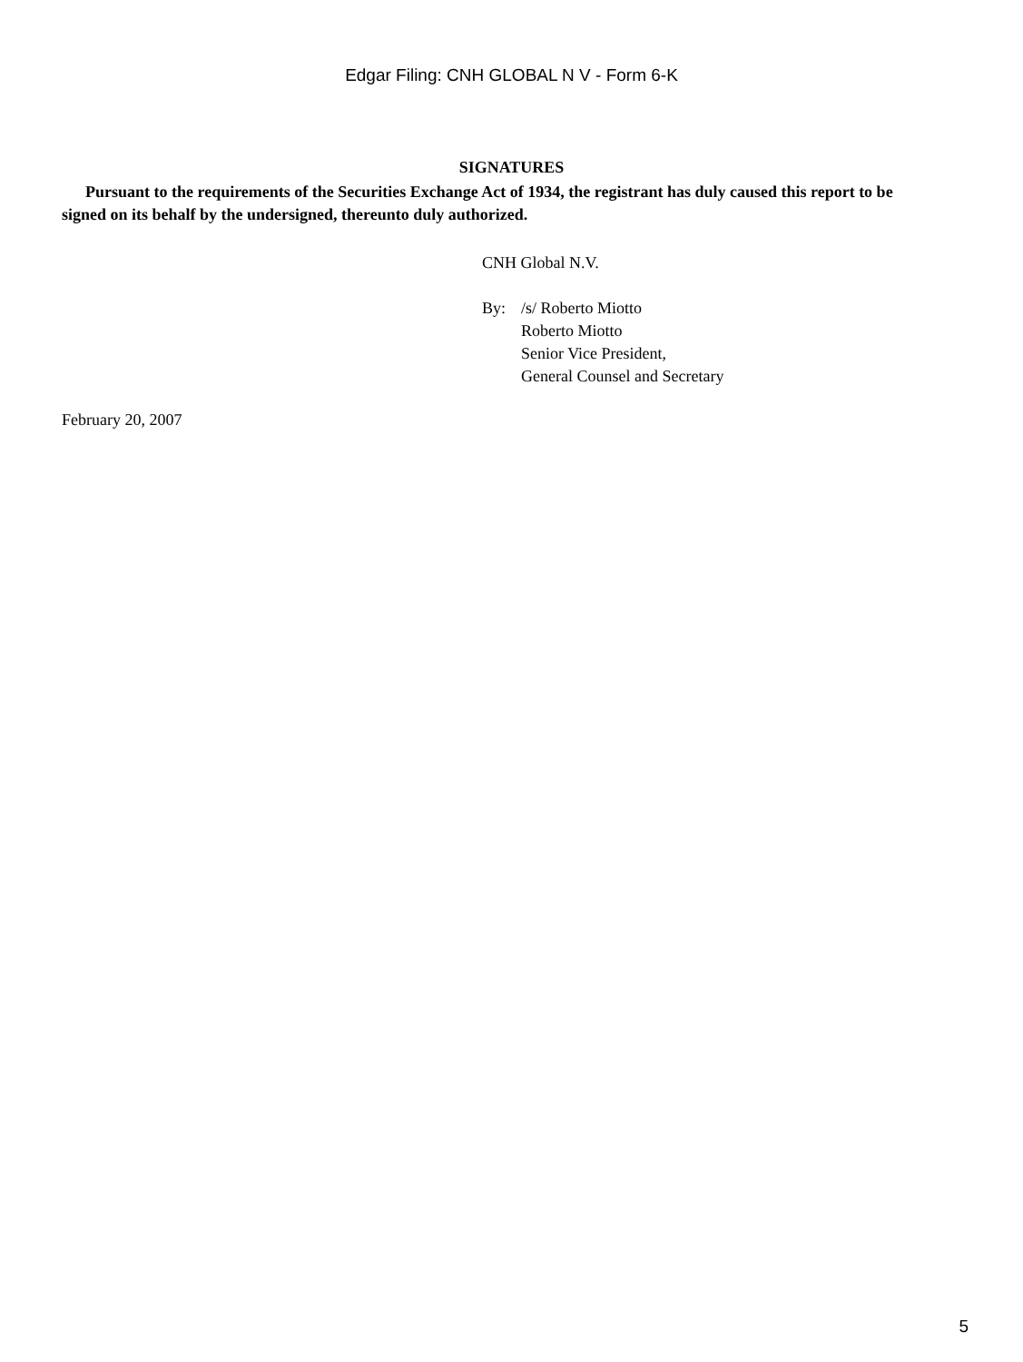Edgar Filing: CNH GLOBAL N V - Form 6-K
SIGNATURES
Pursuant to the requirements of the Securities Exchange Act of 1934, the registrant has duly caused this report to be signed on its behalf by the undersigned, thereunto duly authorized.
CNH Global N.V.
| By: | /s/ Roberto Miotto Roberto Miotto Senior Vice President, General Counsel and Secretary |
February 20, 2007
5